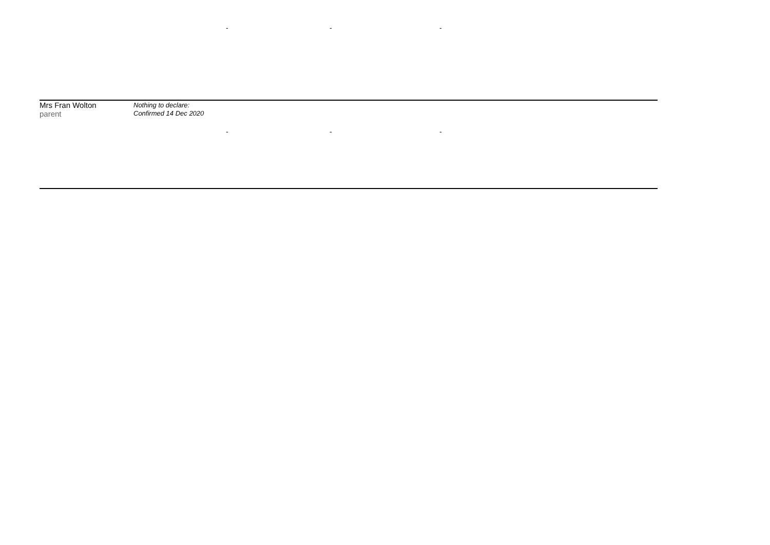| | | - | - | - |
| Mrs Fran Wolton parent | Nothing to declare: Confirmed 14 Dec 2020 | - | - | - |